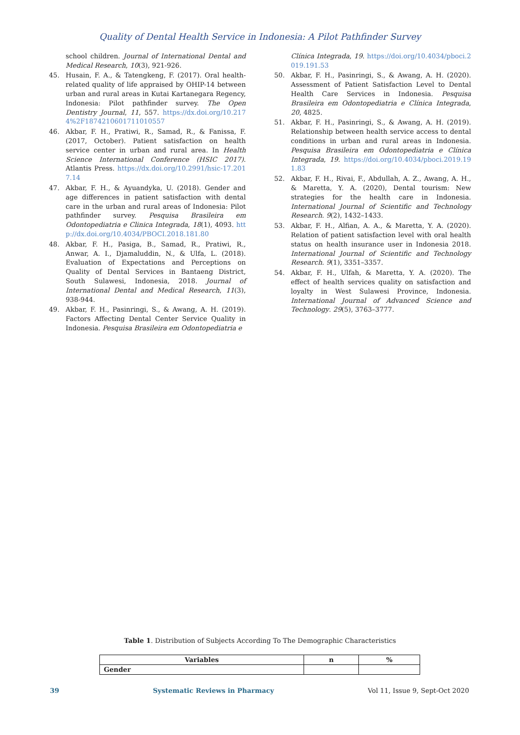Quality of Dental Health Service in Indonesia: A Pilot Pathfinder Survey
school children. Journal of International Dental and Medical Research, 10(3), 921-926.
45. Husain, F. A., & Tatengkeng, F. (2017). Oral health-related quality of life appraised by OHIP-14 between urban and rural areas in Kutai Kartanegara Regency, Indonesia: Pilot pathfinder survey. The Open Dentistry Journal, 11, 557. https://dx.doi.org/10.2174%2F1874210601711010557
46. Akbar, F. H., Pratiwi, R., Samad, R., & Fanissa, F. (2017, October). Patient satisfaction on health service center in urban and rural area. In Health Science International Conference (HSIC 2017). Atlantis Press. https://dx.doi.org/10.2991/hsic-17.2017.14
47. Akbar, F. H., & Ayuandyka, U. (2018). Gender and age differences in patient satisfaction with dental care in the urban and rural areas of Indonesia: Pilot pathfinder survey. Pesquisa Brasileira em Odontopediatria e Clinica Integrada, 18(1), 4093. http://dx.doi.org/10.4034/PBOCI.2018.181.80
48. Akbar, F. H., Pasiga, B., Samad, R., Pratiwi, R., Anwar, A. I., Djamaluddin, N., & Ulfa, L. (2018). Evaluation of Expectations and Perceptions on Quality of Dental Services in Bantaeng District, South Sulawesi, Indonesia, 2018. Journal of International Dental and Medical Research, 11(3), 938-944.
49. Akbar, F. H., Pasinringi, S., & Awang, A. H. (2019). Factors Affecting Dental Center Service Quality in Indonesia. Pesquisa Brasileira em Odontopediatria e
Clínica Integrada, 19. https://doi.org/10.4034/pboci.2019.191.53
50. Akbar, F. H., Pasinringi, S., & Awang, A. H. (2020). Assessment of Patient Satisfaction Level to Dental Health Care Services in Indonesia. Pesquisa Brasileira em Odontopediatria e Clínica Integrada, 20, 4825.
51. Akbar, F. H., Pasinringi, S., & Awang, A. H. (2019). Relationship between health service access to dental conditions in urban and rural areas in Indonesia. Pesquisa Brasileira em Odontopediatria e Clínica Integrada, 19. https://doi.org/10.4034/pboci.2019.191.83
52. Akbar, F. H., Rivai, F., Abdullah, A. Z., Awang, A. H., & Maretta, Y. A. (2020), Dental tourism: New strategies for the health care in Indonesia. International Journal of Scientific and Technology Research. 9(2), 1432–1433.
53. Akbar, F. H., Alfian, A. A., & Maretta, Y. A. (2020). Relation of patient satisfaction level with oral health status on health insurance user in Indonesia 2018. International Journal of Scientific and Technology Research. 9(1), 3351–3357.
54. Akbar, F. H., Ulfah, & Maretta, Y. A. (2020). The effect of health services quality on satisfaction and loyalty in West Sulawesi Province, Indonesia. International Journal of Advanced Science and Technology. 29(5), 3763–3777.
Table 1. Distribution of Subjects According To The Demographic Characteristics
| Variables | n | % |
| --- | --- | --- |
| Gender | | |
39 Systematic Reviews in Pharmacy Vol 11, Issue 9, Sept-Oct 2020